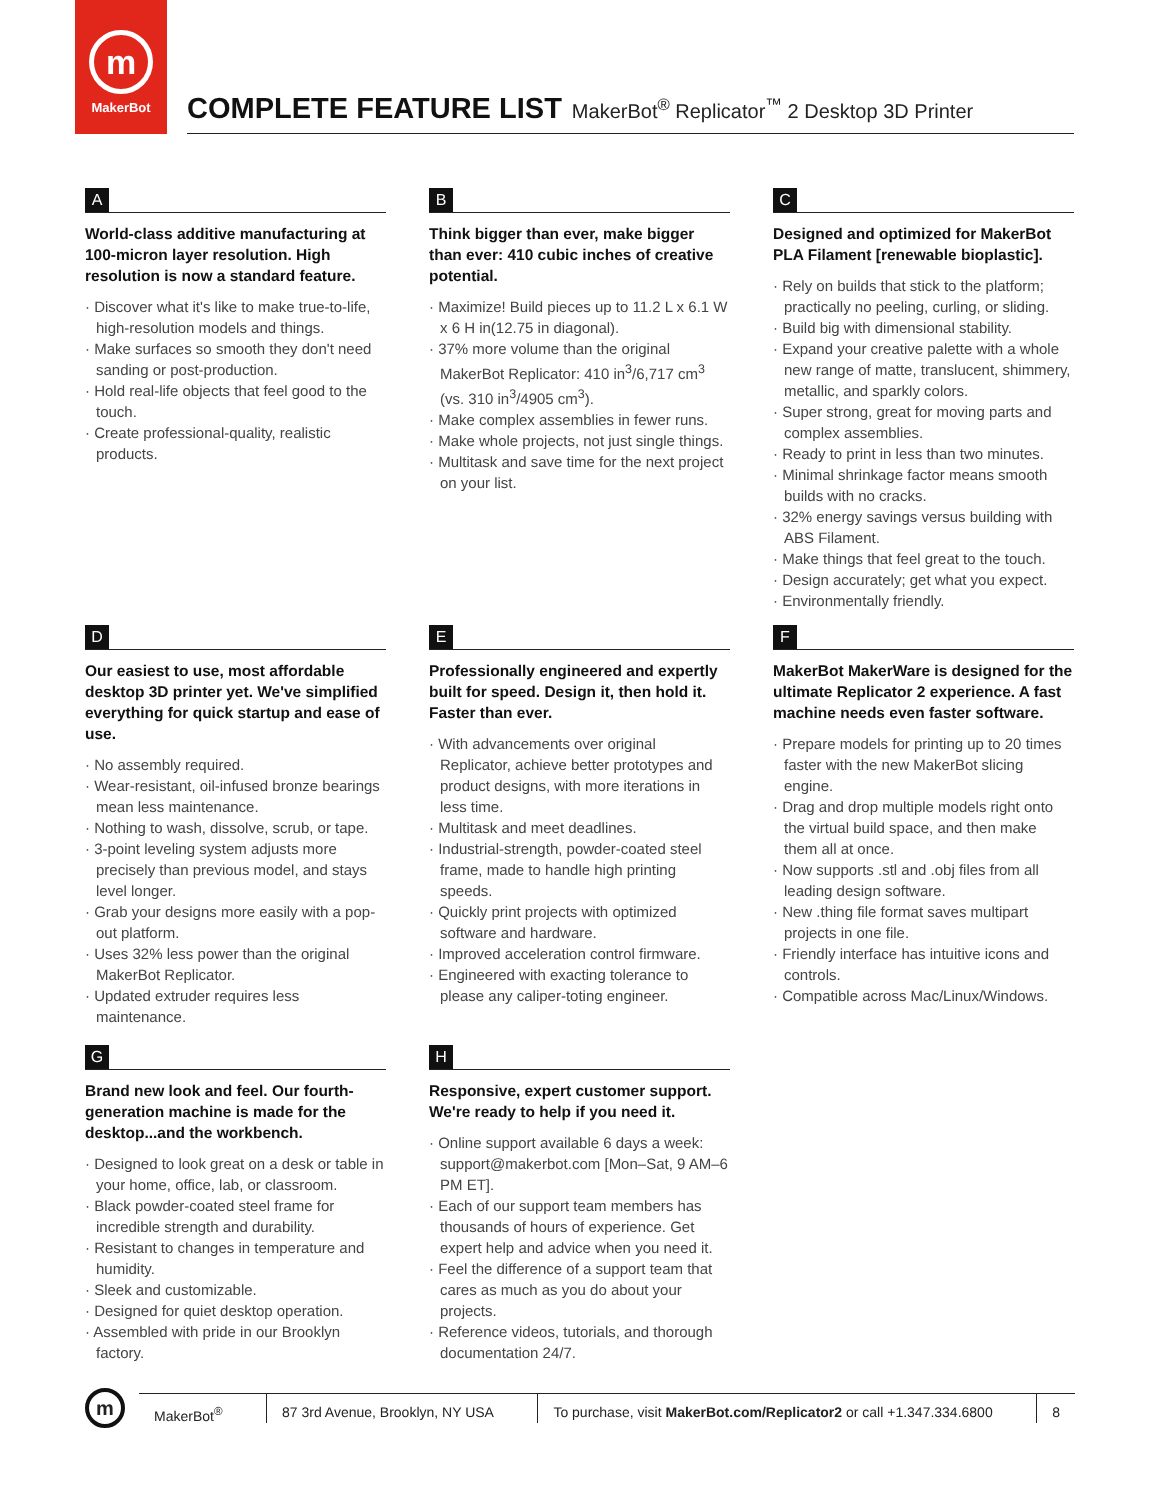m
MakerBot
COMPLETE FEATURE LIST MakerBot<sup>®</sup> Replicator<sup>™</sup> 2 Desktop 3D Printer
A
World-class additive manufacturing at 100-micron layer resolution. High resolution is now a standard feature.
· Discover what it's like to make true-to-life, high-resolution models and things.
· Make surfaces so smooth they don't need sanding or post-production.
· Hold real-life objects that feel good to the touch.
· Create professional-quality, realistic products.
B
Think bigger than ever, make bigger than ever: 410 cubic inches of creative potential.
· Maximize! Build pieces up to 11.2 L x 6.1 W x 6 H in(12.75 in diagonal).
· 37% more volume than the original MakerBot Replicator: 410 in<sup>3</sup>/6,717 cm<sup>3</sup> (vs. 310 in<sup>3</sup>/4905 cm<sup>3</sup>).
· Make complex assemblies in fewer runs.
· Make whole projects, not just single things.
· Multitask and save time for the next project on your list.
C
Designed and optimized for MakerBot PLA Filament [renewable bioplastic].
· Rely on builds that stick to the platform; practically no peeling, curling, or sliding.
· Build big with dimensional stability.
· Expand your creative palette with a whole new range of matte, translucent, shimmery, metallic, and sparkly colors.
· Super strong, great for moving parts and complex assemblies.
· Ready to print in less than two minutes.
· Minimal shrinkage factor means smooth builds with no cracks.
· 32% energy savings versus building with ABS Filament.
· Make things that feel great to the touch.
· Design accurately; get what you expect.
· Environmentally friendly.
D
Our easiest to use, most affordable desktop 3D printer yet. We've simplified everything for quick startup and ease of use.
· No assembly required.
· Wear-resistant, oil-infused bronze bearings mean less maintenance.
· Nothing to wash, dissolve, scrub, or tape.
· 3-point leveling system adjusts more precisely than previous model, and stays level longer.
· Grab your designs more easily with a pop-out platform.
· Uses 32% less power than the original MakerBot Replicator.
· Updated extruder requires less maintenance.
E
Professionally engineered and expertly built for speed. Design it, then hold it. Faster than ever.
· With advancements over original Replicator, achieve better prototypes and product designs, with more iterations in less time.
· Multitask and meet deadlines.
· Industrial-strength, powder-coated steel frame, made to handle high printing speeds.
· Quickly print projects with optimized software and hardware.
· Improved acceleration control firmware.
· Engineered with exacting tolerance to please any caliper-toting engineer.
F
MakerBot MakerWare is designed for the ultimate Replicator 2 experience. A fast machine needs even faster software.
· Prepare models for printing up to 20 times faster with the new MakerBot slicing engine.
· Drag and drop multiple models right onto the virtual build space, and then make them all at once.
· Now supports .stl and .obj files from all leading design software.
· New .thing file format saves multipart projects in one file.
· Friendly interface has intuitive icons and controls.
· Compatible across Mac/Linux/Windows.
G
Brand new look and feel. Our fourth-generation machine is made for the desktop...and the workbench.
· Designed to look great on a desk or table in your home, office, lab, or classroom.
· Black powder-coated steel frame for incredible strength and durability.
· Resistant to changes in temperature and humidity.
· Sleek and customizable.
· Designed for quiet desktop operation.
· Assembled with pride in our Brooklyn factory.
H
Responsive, expert customer support. We're ready to help if you need it.
· Online support available 6 days a week: support@makerbot.com [Mon–Sat, 9 AM–6 PM ET].
· Each of our support team members has thousands of hours of experience. Get expert help and advice when you need it.
· Feel the difference of a support team that cares as much as you do about your projects.
· Reference videos, tutorials, and thorough documentation 24/7.
m
MakerBot<sup>®</sup> 87 3rd Avenue, Brooklyn, NY USA
To purchase, visit MakerBot.com/Replicator2 or call +1.347.334.6800
8